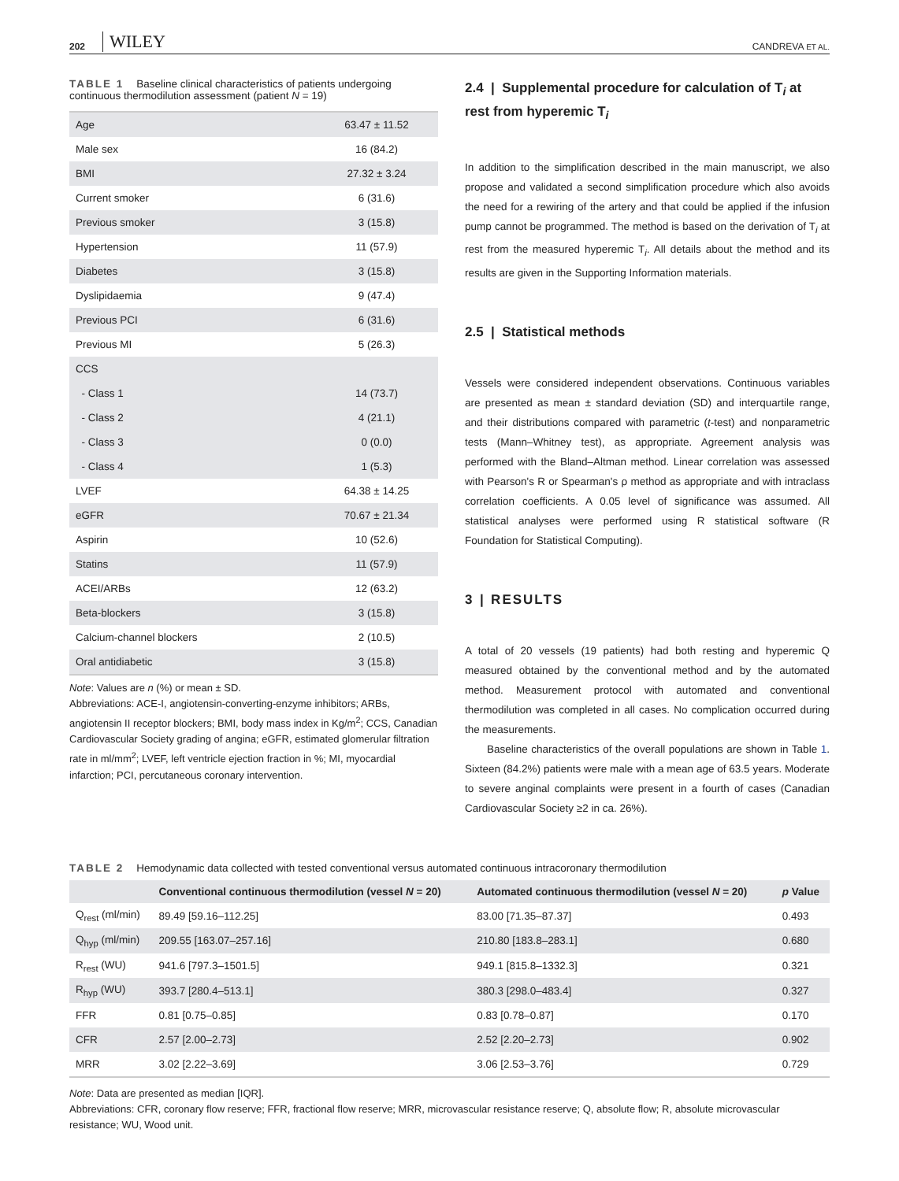202 WILEY CANDREVA ET AL.
TABLE 1 Baseline clinical characteristics of patients undergoing continuous thermodilution assessment (patient N = 19)
| Age | 63.47 ± 11.52 |
| Male sex | 16 (84.2) |
| BMI | 27.32 ± 3.24 |
| Current smoker | 6 (31.6) |
| Previous smoker | 3 (15.8) |
| Hypertension | 11 (57.9) |
| Diabetes | 3 (15.8) |
| Dyslipidaemia | 9 (47.4) |
| Previous PCI | 6 (31.6) |
| Previous MI | 5 (26.3) |
| CCS | |
| - Class 1 | 14 (73.7) |
| - Class 2 | 4 (21.1) |
| - Class 3 | 0 (0.0) |
| - Class 4 | 1 (5.3) |
| LVEF | 64.38 ± 14.25 |
| eGFR | 70.67 ± 21.34 |
| Aspirin | 10 (52.6) |
| Statins | 11 (57.9) |
| ACEI/ARBs | 12 (63.2) |
| Beta-blockers | 3 (15.8) |
| Calcium-channel blockers | 2 (10.5) |
| Oral antidiabetic | 3 (15.8) |
Note: Values are n (%) or mean ± SD.
Abbreviations: ACE-I, angiotensin-converting-enzyme inhibitors; ARBs, angiotensin II receptor blockers; BMI, body mass index in Kg/m<sup>2</sup>; CCS, Canadian Cardiovascular Society grading of angina; eGFR, estimated glomerular filtration rate in ml/mm<sup>2</sup>; LVEF, left ventricle ejection fraction in %; MI, myocardial infarction; PCI, percutaneous coronary intervention.
2.4 | Supplemental procedure for calculation of T<sub>i</sub> at rest from hyperemic T<sub>i</sub>
In addition to the simplification described in the main manuscript, we also propose and validated a second simplification procedure which also avoids the need for a rewiring of the artery and that could be applied if the infusion pump cannot be programmed. The method is based on the derivation of T<sub>i</sub> at rest from the measured hyperemic T<sub>i</sub>. All details about the method and its results are given in the Supporting Information materials.
2.5 | Statistical methods
Vessels were considered independent observations. Continuous variables are presented as mean ± standard deviation (SD) and interquartile range, and their distributions compared with parametric (t-test) and nonparametric tests (Mann–Whitney test), as appropriate. Agreement analysis was performed with the Bland–Altman method. Linear correlation was assessed with Pearson's R or Spearman's ρ method as appropriate and with intraclass correlation coefficients. A 0.05 level of significance was assumed. All statistical analyses were performed using R statistical software (R Foundation for Statistical Computing).
3 | RESULTS
A total of 20 vessels (19 patients) had both resting and hyperemic Q measured obtained by the conventional method and by the automated method. Measurement protocol with automated and conventional thermodilution was completed in all cases. No complication occurred during the measurements.
Baseline characteristics of the overall populations are shown in Table 1. Sixteen (84.2%) patients were male with a mean age of 63.5 years. Moderate to severe anginal complaints were present in a fourth of cases (Canadian Cardiovascular Society ≥2 in ca. 26%).
TABLE 2 Hemodynamic data collected with tested conventional versus automated continuous intracoronary thermodilution
| | Conventional continuous thermodilution (vessel N = 20) | Automated continuous thermodilution (vessel N = 20) | p Value |
| --- | --- | --- | --- |
| Q<sub>rest</sub> (ml/min) | 89.49 [59.16–112.25] | 83.00 [71.35–87.37] | 0.493 |
| Q<sub>hyp</sub> (ml/min) | 209.55 [163.07–257.16] | 210.80 [183.8–283.1] | 0.680 |
| R<sub>rest</sub> (WU) | 941.6 [797.3–1501.5] | 949.1 [815.8–1332.3] | 0.321 |
| R<sub>hyp</sub> (WU) | 393.7 [280.4–513.1] | 380.3 [298.0–483.4] | 0.327 |
| FFR | 0.81 [0.75–0.85] | 0.83 [0.78–0.87] | 0.170 |
| CFR | 2.57 [2.00–2.73] | 2.52 [2.20–2.73] | 0.902 |
| MRR | 3.02 [2.22–3.69] | 3.06 [2.53–3.76] | 0.729 |
Note: Data are presented as median [IQR].
Abbreviations: CFR, coronary flow reserve; FFR, fractional flow reserve; MRR, microvascular resistance reserve; Q, absolute flow; R, absolute microvascular resistance; WU, Wood unit.